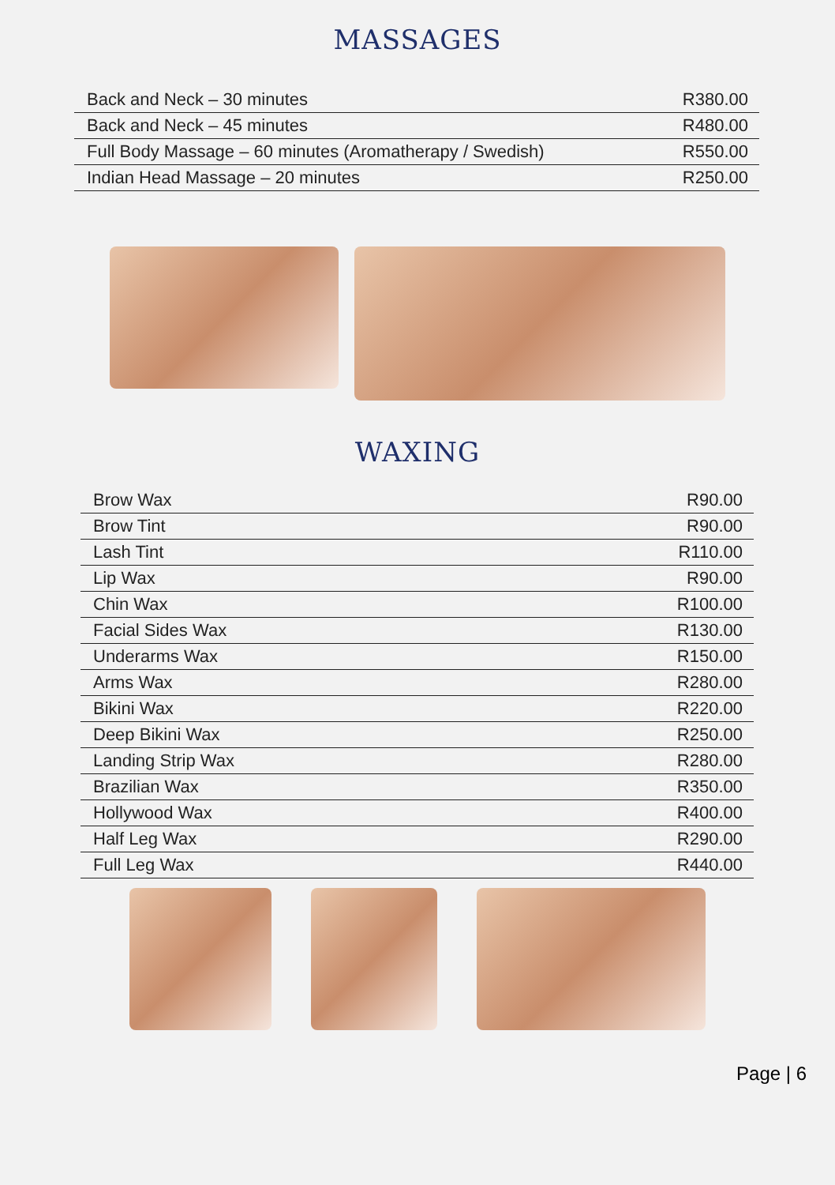MASSAGES
| Back and Neck – 30 minutes | R380.00 |
| Back and Neck – 45 minutes | R480.00 |
| Full Body Massage – 60 minutes (Aromatherapy / Swedish) | R550.00 |
| Indian Head Massage – 20 minutes | R250.00 |
WAXING
| Brow Wax | R90.00 |
| Brow Tint | R90.00 |
| Lash Tint | R110.00 |
| Lip Wax | R90.00 |
| Chin Wax | R100.00 |
| Facial Sides Wax | R130.00 |
| Underarms Wax | R150.00 |
| Arms Wax | R280.00 |
| Bikini Wax | R220.00 |
| Deep Bikini Wax | R250.00 |
| Landing Strip Wax | R280.00 |
| Brazilian Wax | R350.00 |
| Hollywood Wax | R400.00 |
| Half Leg Wax | R290.00 |
| Full Leg Wax | R440.00 |
Page | 6